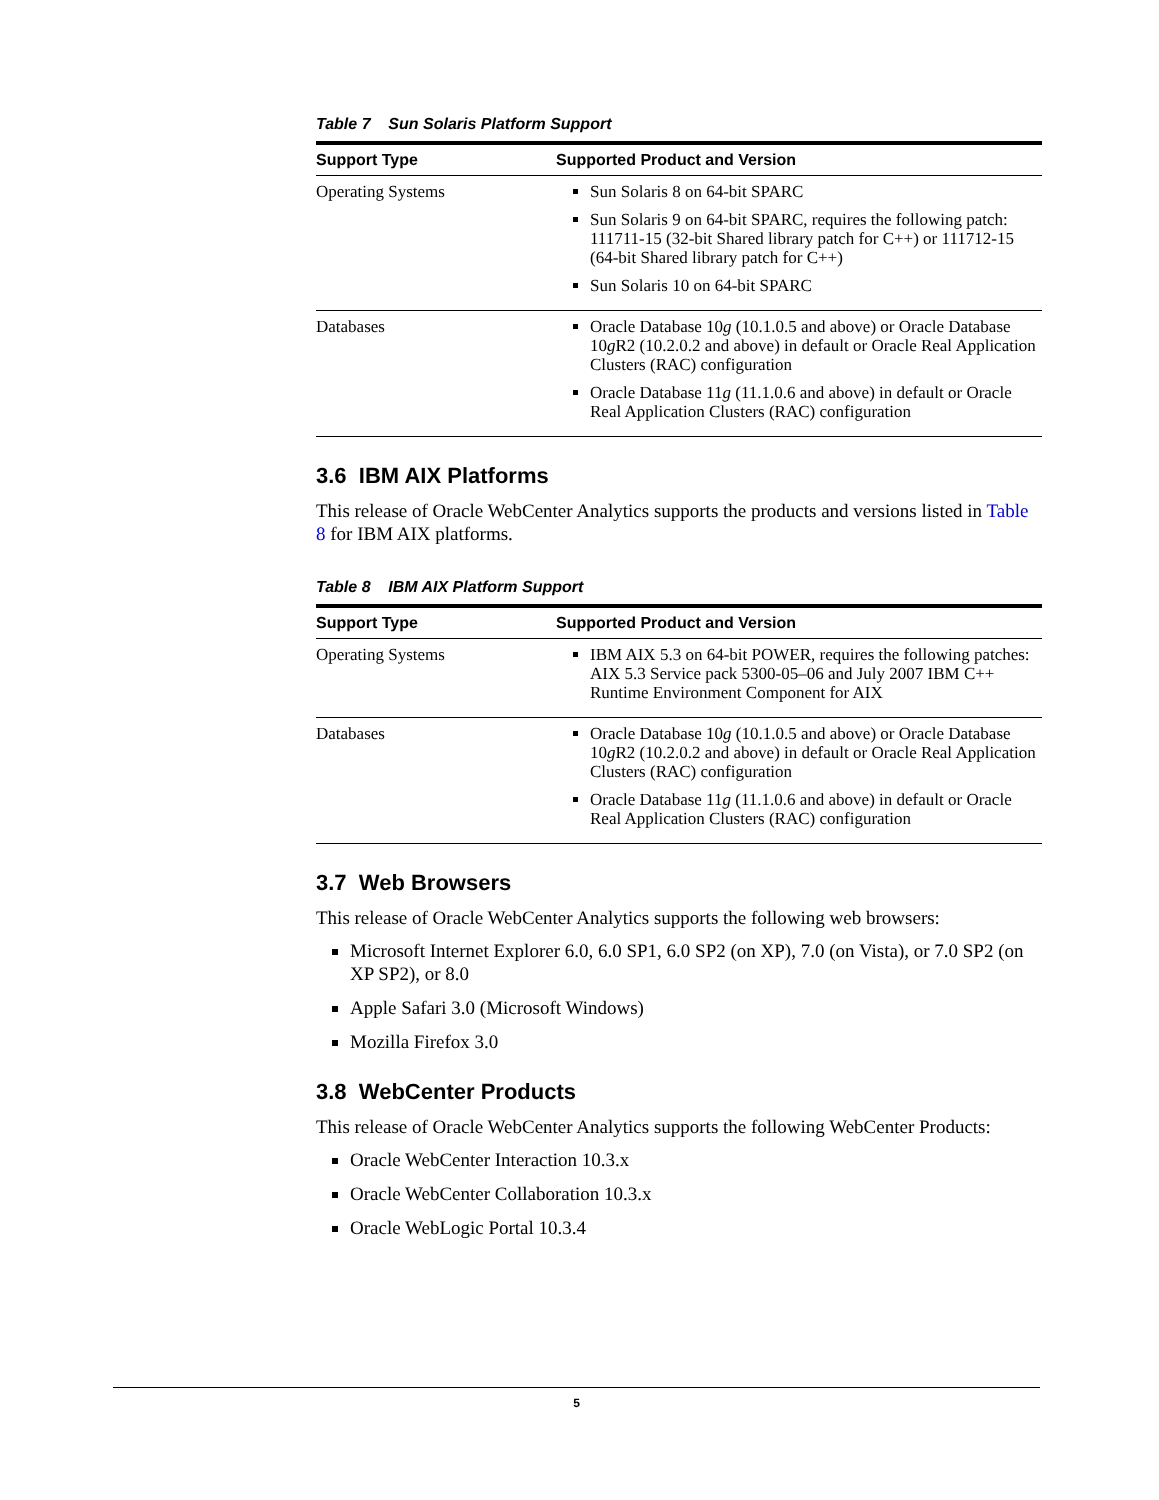Table 7 Sun Solaris Platform Support
| Support Type | Supported Product and Version |
| --- | --- |
| Operating Systems | Sun Solaris 8 on 64-bit SPARC Sun Solaris 9 on 64-bit SPARC, requires the following patch: 111711-15 (32-bit Shared library patch for C++) or 111712-15 (64-bit Shared library patch for C++) Sun Solaris 10 on 64-bit SPARC |
| Databases | Oracle Database 10 g (10.1.0.5 and above) or Oracle Database 10 g R2 (10.2.0.2 and above) in default or Oracle Real Application Clusters (RAC) configuration Oracle Database 11 g (11.1.0.6 and above) in default or Oracle Real Application Clusters (RAC) configuration |
3.6 IBM AIX Platforms
This release of Oracle WebCenter Analytics supports the products and versions listed in Table 8 for IBM AIX platforms.
Table 8 IBM AIX Platform Support
| Support Type | Supported Product and Version |
| --- | --- |
| Operating Systems | IBM AIX 5.3 on 64-bit POWER, requires the following patches: AIX 5.3 Service pack 5300-05–06 and July 2007 IBM C++ Runtime Environment Component for AIX |
| Databases | Oracle Database 10 g (10.1.0.5 and above) or Oracle Database 10 g R2 (10.2.0.2 and above) in default or Oracle Real Application Clusters (RAC) configuration Oracle Database 11 g (11.1.0.6 and above) in default or Oracle Real Application Clusters (RAC) configuration |
3.7 Web Browsers
This release of Oracle WebCenter Analytics supports the following web browsers:
Microsoft Internet Explorer 6.0, 6.0 SP1, 6.0 SP2 (on XP), 7.0 (on Vista), or 7.0 SP2 (on XP SP2), or 8.0
Apple Safari 3.0 (Microsoft Windows)
Mozilla Firefox 3.0
3.8 WebCenter Products
This release of Oracle WebCenter Analytics supports the following WebCenter Products:
Oracle WebCenter Interaction 10.3.x
Oracle WebCenter Collaboration 10.3.x
Oracle WebLogic Portal 10.3.4
5